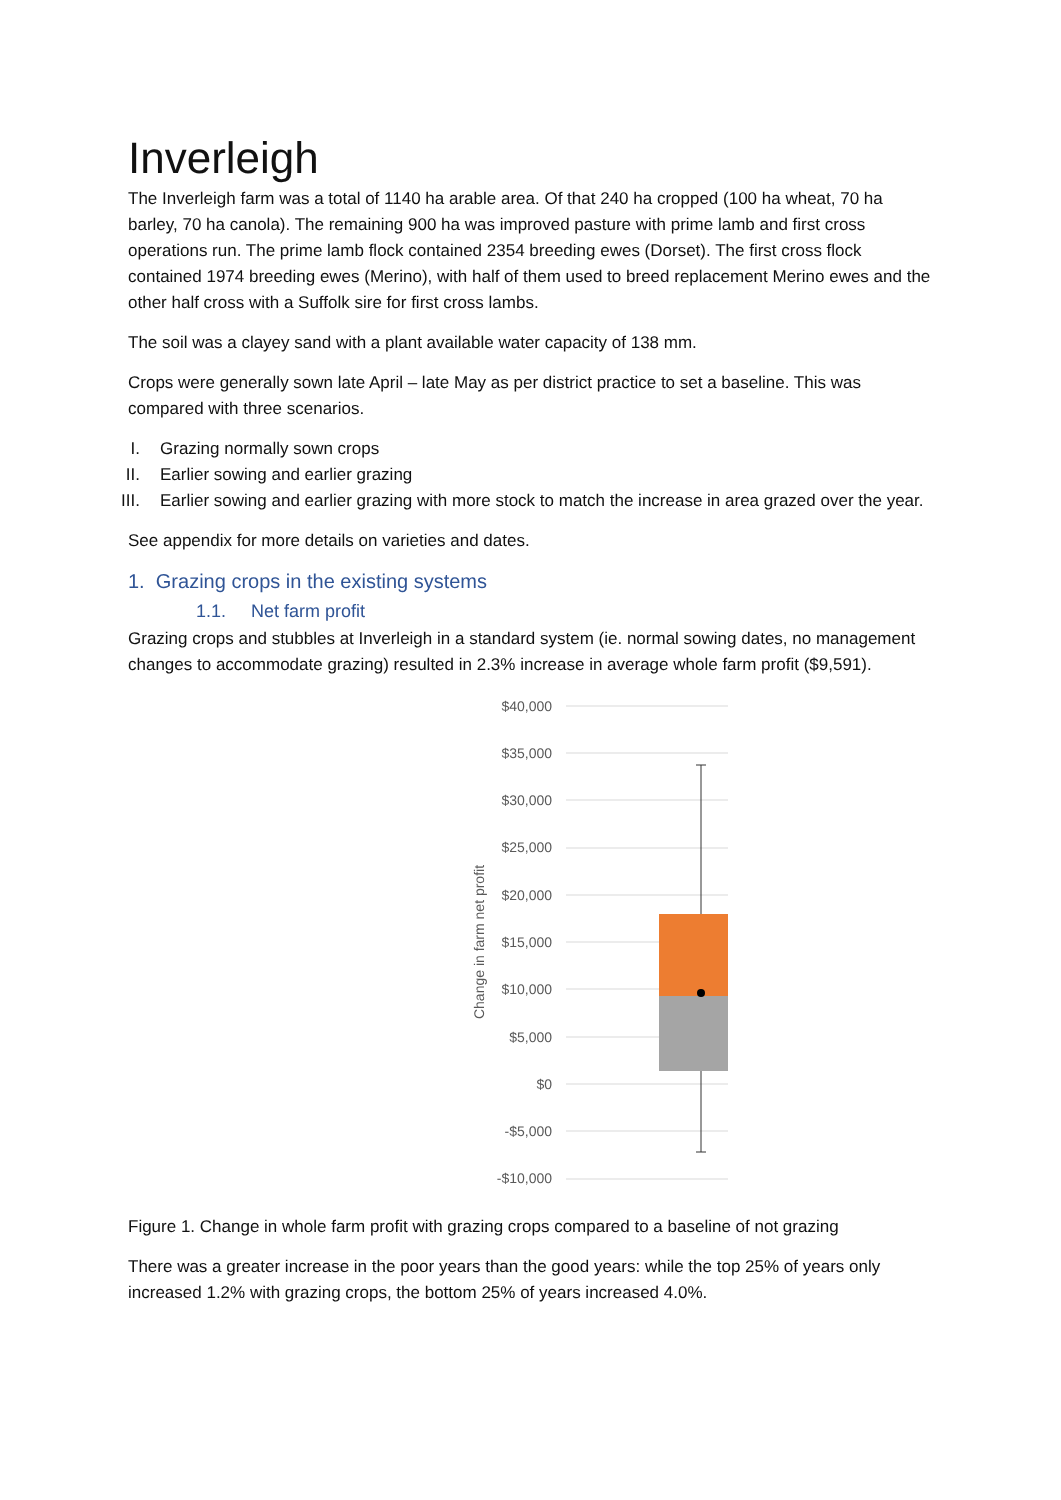Inverleigh
The Inverleigh farm was a total of 1140 ha arable area. Of that 240 ha cropped (100 ha wheat, 70 ha barley, 70 ha canola). The remaining 900 ha was improved pasture with prime lamb and first cross operations run. The prime lamb flock contained 2354 breeding ewes (Dorset). The first cross flock contained 1974 breeding ewes (Merino), with half of them used to breed replacement Merino ewes and the other half cross with a Suffolk sire for first cross lambs.
The soil was a clayey sand with a plant available water capacity of 138 mm.
Crops were generally sown late April – late May as per district practice to set a baseline. This was compared with three scenarios.
I. Grazing normally sown crops
II. Earlier sowing and earlier grazing
III. Earlier sowing and earlier grazing with more stock to match the increase in area grazed over the year.
See appendix for more details on varieties and dates.
1. Grazing crops in the existing systems
1.1. Net farm profit
Grazing crops and stubbles at Inverleigh in a standard system (ie. normal sowing dates, no management changes to accommodate grazing) resulted in 2.3% increase in average whole farm profit ($9,591).
$40,000
$35,000
$30,000
$25,000
$20,000
$15,000
$10,000
$5,000
$0
-$5,000
-$10,000
Change in farm net profit
Figure 1. Change in whole farm profit with grazing crops compared to a baseline of not grazing
There was a greater increase in the poor years than the good years: while the top 25% of years only increased 1.2% with grazing crops, the bottom 25% of years increased 4.0%.